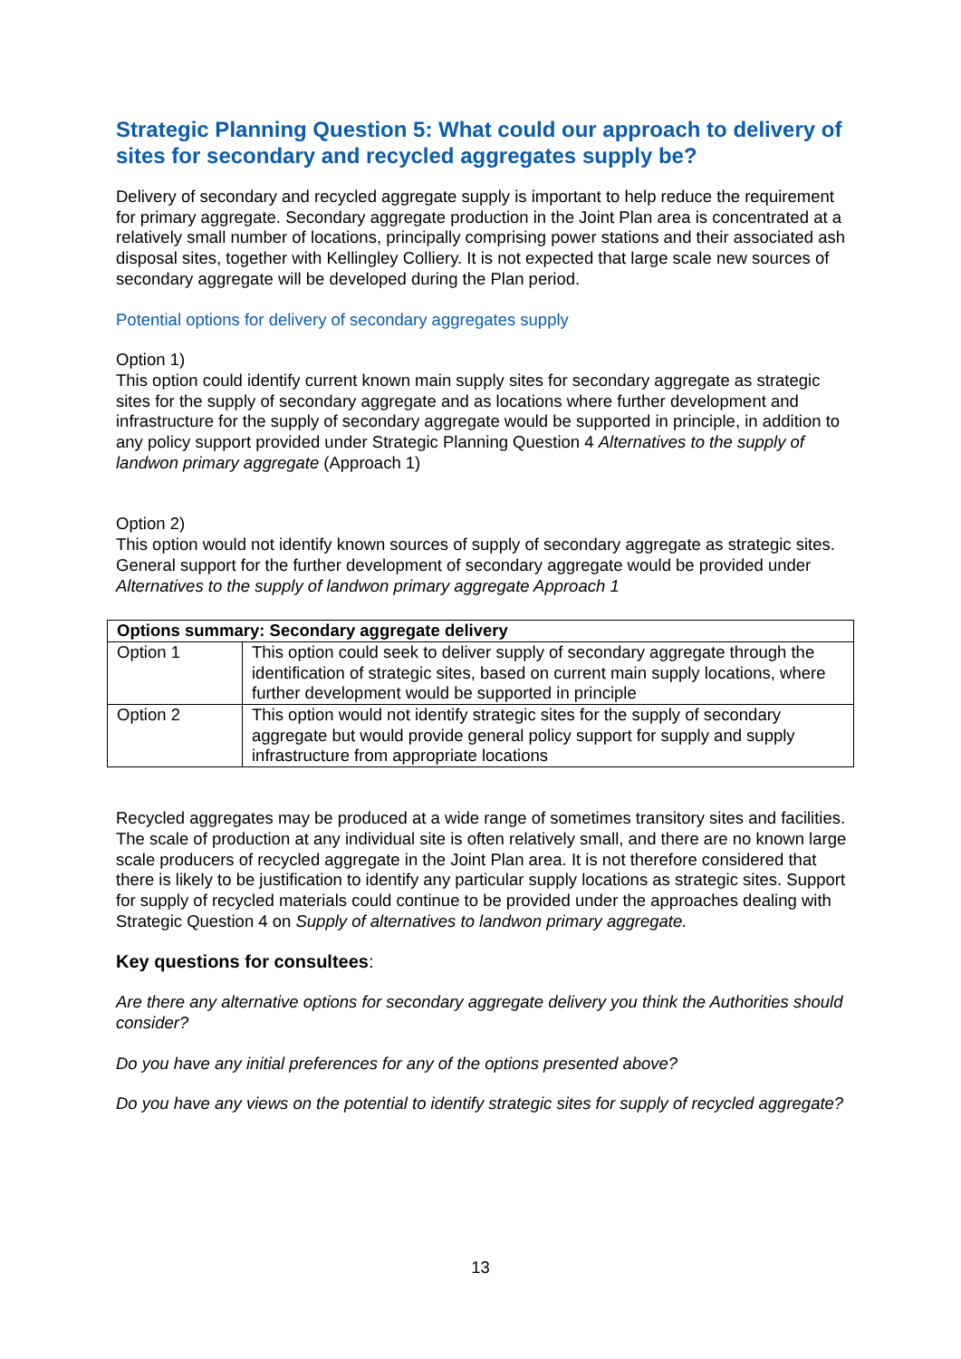Strategic Planning Question 5: What could our approach to delivery of sites for secondary and recycled aggregates supply be?
Delivery of secondary and recycled aggregate supply is important to help reduce the requirement for primary aggregate. Secondary aggregate production in the Joint Plan area is concentrated at a relatively small number of locations, principally comprising power stations and their associated ash disposal sites, together with Kellingley Colliery. It is not expected that large scale new sources of secondary aggregate will be developed during the Plan period.
Potential options for delivery of secondary aggregates supply
Option 1)
This option could identify current known main supply sites for secondary aggregate as strategic sites for the supply of secondary aggregate and as locations where further development and infrastructure for the supply of secondary aggregate would be supported in principle, in addition to any policy support provided under Strategic Planning Question 4 Alternatives to the supply of landwon primary aggregate (Approach 1)
Option 2)
This option would not identify known sources of supply of secondary aggregate as strategic sites. General support for the further development of secondary aggregate would be provided under Alternatives to the supply of landwon primary aggregate Approach 1
| Options summary: Secondary aggregate delivery | |
| --- | --- |
| Option 1 | This option could seek to deliver supply of secondary aggregate through the identification of strategic sites, based on current main supply locations, where further development would be supported in principle |
| Option 2 | This option would not identify strategic sites for the supply of secondary aggregate but would provide general policy support for supply and supply infrastructure from appropriate locations |
Recycled aggregates may be produced at a wide range of sometimes transitory sites and facilities. The scale of production at any individual site is often relatively small, and there are no known large scale producers of recycled aggregate in the Joint Plan area. It is not therefore considered that there is likely to be justification to identify any particular supply locations as strategic sites. Support for supply of recycled materials could continue to be provided under the approaches dealing with Strategic Question 4 on Supply of alternatives to landwon primary aggregate.
Key questions for consultees:
Are there any alternative options for secondary aggregate delivery you think the Authorities should consider?
Do you have any initial preferences for any of the options presented above?
Do you have any views on the potential to identify strategic sites for supply of recycled aggregate?
13